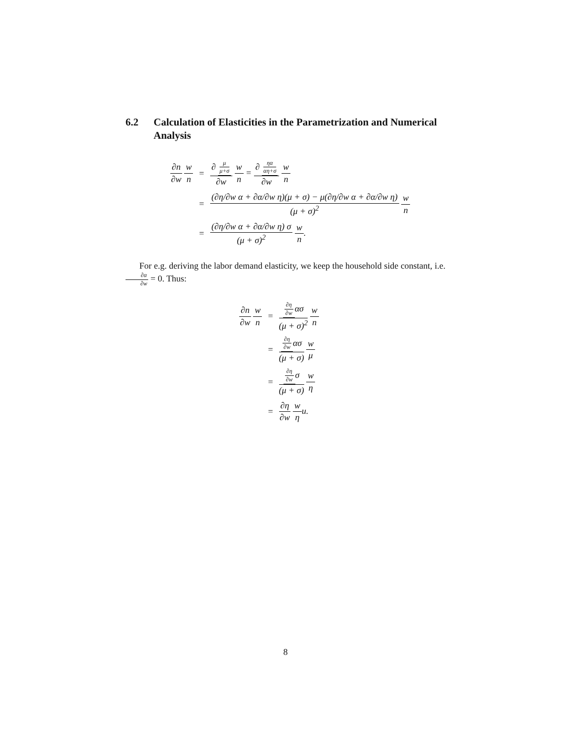6.2 Calculation of Elasticities in the Parametrization and Numerical Analysis
| ∂n ∂w w n | = | ∂ μ μ+σ ∂w w n = ∂ ηα αη+σ ∂w w n |
| | = | (∂η/∂w α + ∂α/∂w η)(μ + σ) − μ(∂η/∂w α + ∂α/∂w η) (μ + σ)<sup>2</sup> w n |
| | = | (∂η/∂w α + ∂α/∂w η) σ (μ + σ)<sup>2</sup> w n . |
For e.g. deriving the labor demand elasticity, we keep the household side constant, i.e. ∂α ∂w = 0. Thus:
| ∂n ∂w w n | = | ∂η ∂w ασ (μ + σ)<sup>2</sup> w n |
| | = | ∂η ∂w ασ (μ + σ) w μ |
| | = | ∂η ∂w σ (μ + σ) w η |
| | = | ∂η ∂w w η u. |
8